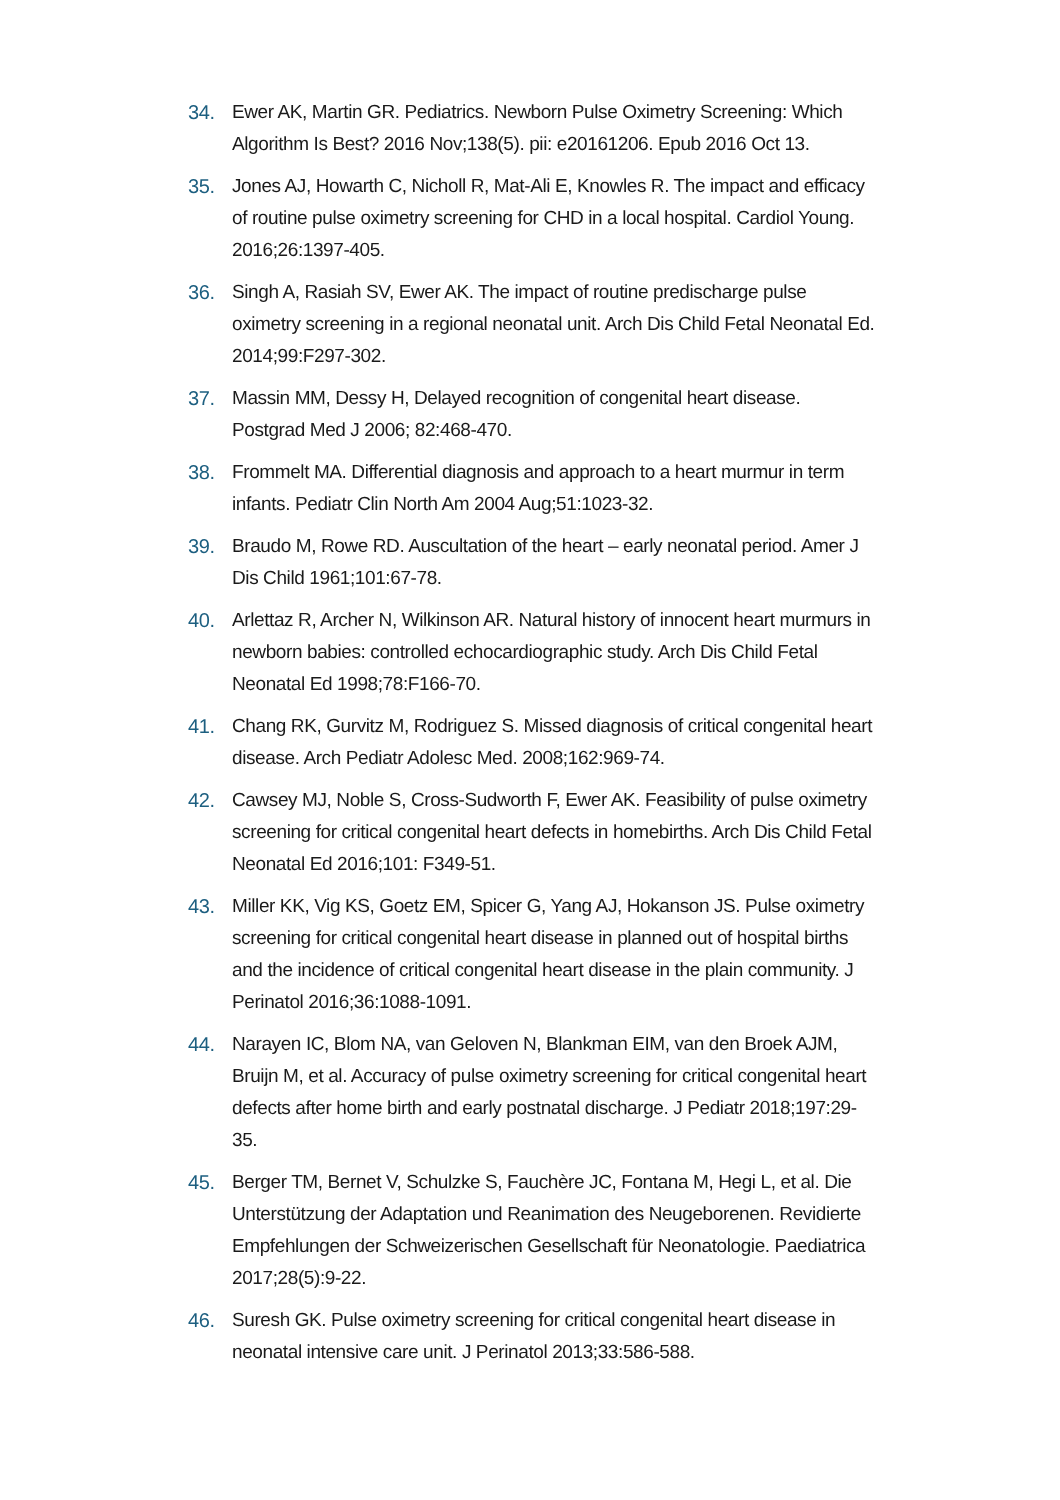34. Ewer AK, Martin GR. Pediatrics. Newborn Pulse Oximetry Screening: Which Algorithm Is Best? 2016 Nov;138(5). pii: e20161206. Epub 2016 Oct 13.
35. Jones AJ, Howarth C, Nicholl R, Mat-Ali E, Knowles R. The impact and efficacy of routine pulse oximetry screening for CHD in a local hospital. Cardiol Young. 2016;26:1397-405.
36. Singh A, Rasiah SV, Ewer AK. The impact of routine predischarge pulse oximetry screening in a regional neonatal unit. Arch Dis Child Fetal Neonatal Ed. 2014;99:F297-302.
37. Massin MM, Dessy H, Delayed recognition of congenital heart disease. Postgrad Med J 2006; 82:468-470.
38. Frommelt MA. Differential diagnosis and approach to a heart murmur in term infants. Pediatr Clin North Am 2004 Aug;51:1023-32.
39. Braudo M, Rowe RD. Auscultation of the heart – early neonatal period. Amer J Dis Child 1961;101:67-78.
40. Arlettaz R, Archer N, Wilkinson AR. Natural history of innocent heart murmurs in newborn babies: controlled echocardiographic study. Arch Dis Child Fetal Neonatal Ed 1998;78:F166-70.
41. Chang RK, Gurvitz M, Rodriguez S. Missed diagnosis of critical congenital heart disease. Arch Pediatr Adolesc Med. 2008;162:969-74.
42. Cawsey MJ, Noble S, Cross-Sudworth F, Ewer AK. Feasibility of pulse oximetry screening for critical congenital heart defects in homebirths. Arch Dis Child Fetal Neonatal Ed 2016;101: F349-51.
43. Miller KK, Vig KS, Goetz EM, Spicer G, Yang AJ, Hokanson JS. Pulse oximetry screening for critical congenital heart disease in planned out of hospital births and the incidence of critical congenital heart disease in the plain community. J Perinatol 2016;36:1088-1091.
44. Narayen IC, Blom NA, van Geloven N, Blankman EIM, van den Broek AJM, Bruijn M, et al. Accuracy of pulse oximetry screening for critical congenital heart defects after home birth and early postnatal discharge. J Pediatr 2018;197:29-35.
45. Berger TM, Bernet V, Schulzke S, Fauchère JC, Fontana M, Hegi L, et al. Die Unterstützung der Adaptation und Reanimation des Neugeborenen. Revidierte Empfehlungen der Schweizerischen Gesellschaft für Neonatologie. Paediatrica 2017;28(5):9-22.
46. Suresh GK. Pulse oximetry screening for critical congenital heart disease in neonatal intensive care unit. J Perinatol 2013;33:586-588.